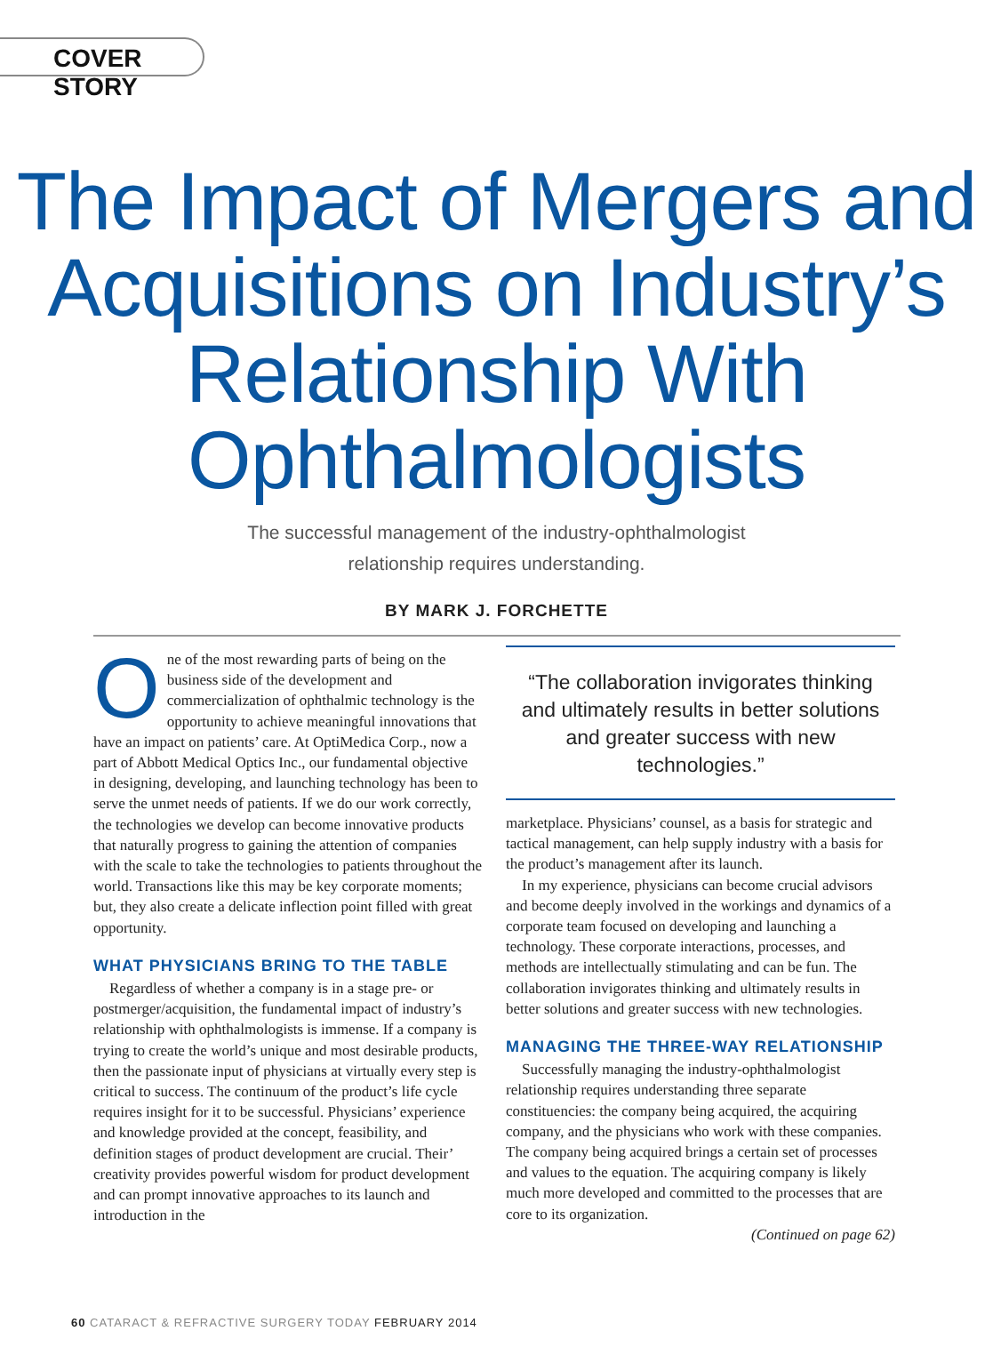COVER STORY
The Impact of Mergers and Acquisitions on Industry’s Relationship With Ophthalmologists
The successful management of the industry-ophthalmologist
relationship requires understanding.
BY MARK J. FORCHETTE
One of the most rewarding parts of being on the business side of the development and commercialization of ophthalmic technology is the opportunity to achieve meaningful innovations that have an impact on patients’ care. At OptiMedica Corp., now a part of Abbott Medical Optics Inc., our fundamental objective in designing, developing, and launching technology has been to serve the unmet needs of patients. If we do our work correctly, the technologies we develop can become innovative products that naturally progress to gaining the attention of companies with the scale to take the technologies to patients throughout the world. Transactions like this may be key corporate moments; but, they also create a delicate inflection point filled with great opportunity.
WHAT PHYSICIANS BRING TO THE TABLE
Regardless of whether a company is in a stage pre- or postmerger/acquisition, the fundamental impact of industry’s relationship with ophthalmologists is immense. If a company is trying to create the world’s unique and most desirable products, then the passionate input of physicians at virtually every step is critical to success. The continuum of the product’s life cycle requires insight for it to be successful. Physicians’ experience and knowledge provided at the concept, feasibility, and definition stages of product development are crucial. Their’ creativity provides powerful wisdom for product development and can prompt innovative approaches to its launch and introduction in the
“The collaboration invigorates thinking and ultimately results in better solutions and greater success with new technologies.”
marketplace. Physicians’ counsel, as a basis for strategic and tactical management, can help supply industry with a basis for the product’s management after its launch.
In my experience, physicians can become crucial advisors and become deeply involved in the workings and dynamics of a corporate team focused on developing and launching a technology. These corporate interactions, processes, and methods are intellectually stimulating and can be fun. The collaboration invigorates thinking and ultimately results in better solutions and greater success with new technologies.
MANAGING THE THREE-WAY RELATIONSHIP
Successfully managing the industry-ophthalmologist relationship requires understanding three separate constituencies: the company being acquired, the acquiring company, and the physicians who work with these companies. The company being acquired brings a certain set of processes and values to the equation. The acquiring company is likely much more developed and committed to the processes that are core to its organization.
(Continued on page 62)
60 CATARACT & REFRACTIVE SURGERY TODAY FEBRUARY 2014